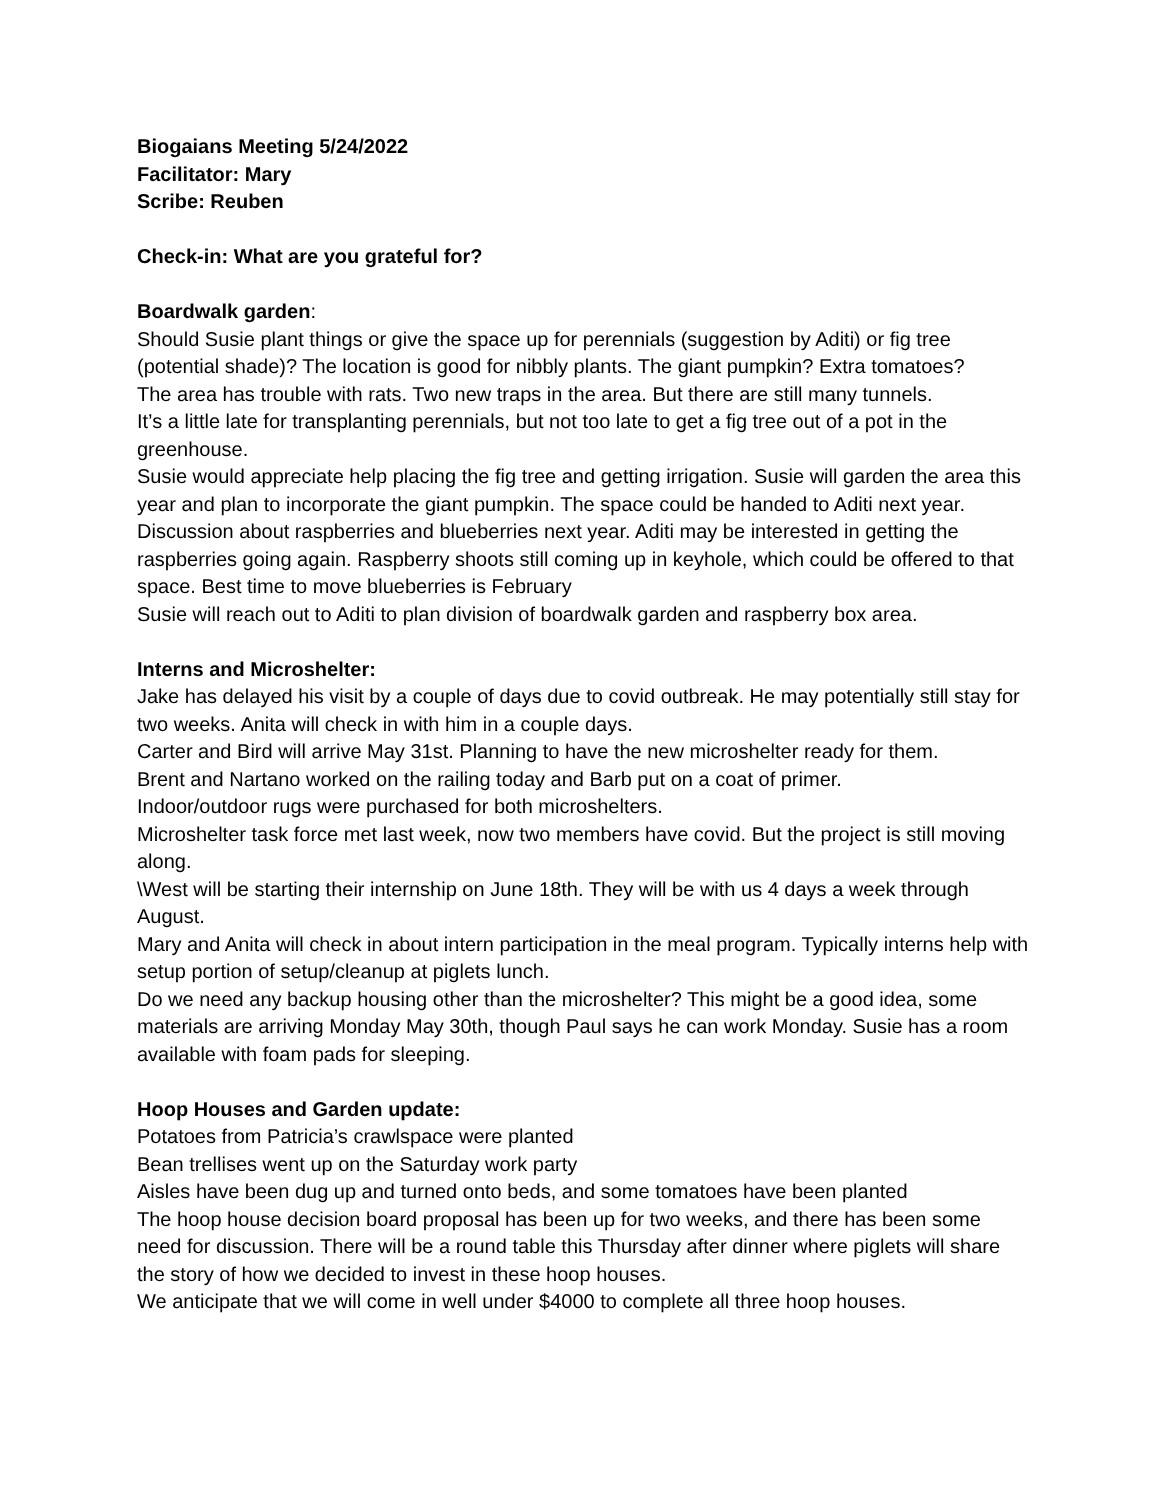Biogaians Meeting 5/24/2022
Facilitator: Mary
Scribe: Reuben
Check-in: What are you grateful for?
Boardwalk garden:
Should Susie plant things or give the space up for perennials (suggestion by Aditi) or fig tree (potential shade)? The location is good for nibbly plants. The giant pumpkin? Extra tomatoes?
The area has trouble with rats. Two new traps in the area. But there are still many tunnels.
It’s a little late for transplanting perennials, but not too late to get a fig tree out of a pot in the greenhouse.
Susie would appreciate help placing the fig tree and getting irrigation. Susie will garden the area this year and plan to incorporate the giant pumpkin. The space could be handed to Aditi next year.
Discussion about raspberries and blueberries next year. Aditi may be interested in getting the raspberries going again. Raspberry shoots still coming up in keyhole, which could be offered to that space. Best time to move blueberries is February
Susie will reach out to Aditi to plan division of boardwalk garden and raspberry box area.
Interns and Microshelter:
Jake has delayed his visit by a couple of days due to covid outbreak. He may potentially still stay for two weeks. Anita will check in with him in a couple days.
Carter and Bird will arrive May 31st. Planning to have the new microshelter ready for them.
Brent and Nartano worked on the railing today and Barb put on a coat of primer.
Indoor/outdoor rugs were purchased for both microshelters.
Microshelter task force met last week, now two members have covid. But the project is still moving along.
\West will be starting their internship on June 18th. They will be with us 4 days a week through August.
Mary and Anita will check in about intern participation in the meal program. Typically interns help with setup portion of setup/cleanup at piglets lunch.
Do we need any backup housing other than the microshelter? This might be a good idea, some materials are arriving Monday May 30th, though Paul says he can work Monday. Susie has a room available with foam pads for sleeping.
Hoop Houses and Garden update:
Potatoes from Patricia’s crawlspace were planted
Bean trellises went up on the Saturday work party
Aisles have been dug up and turned onto beds, and some tomatoes have been planted
The hoop house decision board proposal has been up for two weeks, and there has been some need for discussion. There will be a round table this Thursday after dinner where piglets will share the story of how we decided to invest in these hoop houses.
We anticipate that we will come in well under $4000 to complete all three hoop houses.